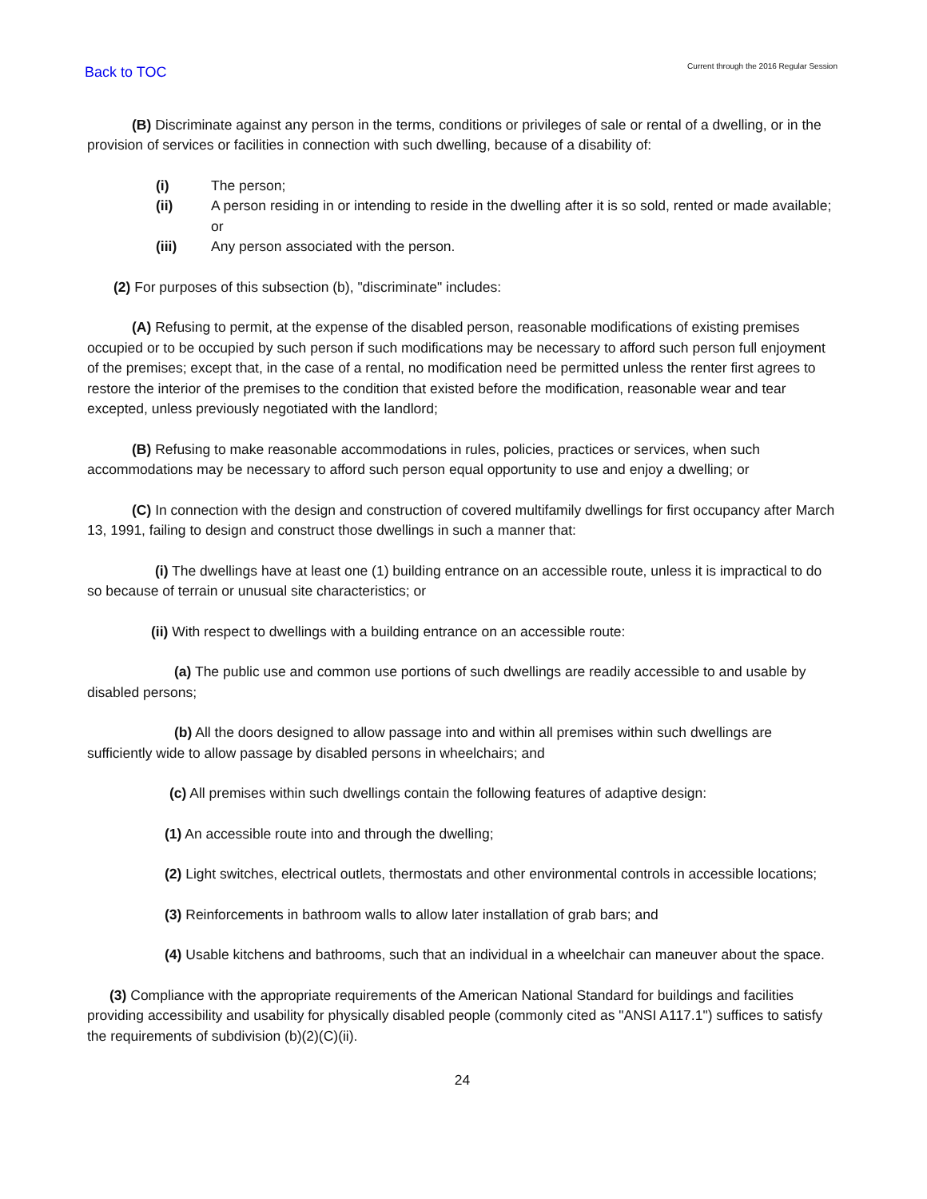Back to TOC Current through the 2016 Regular Session
(B) Discriminate against any person in the terms, conditions or privileges of sale or rental of a dwelling, or in the provision of services or facilities in connection with such dwelling, because of a disability of:
(i) The person;
(ii) A person residing in or intending to reside in the dwelling after it is so sold, rented or made available; or
(iii) Any person associated with the person.
(2) For purposes of this subsection (b), "discriminate" includes:
(A) Refusing to permit, at the expense of the disabled person, reasonable modifications of existing premises occupied or to be occupied by such person if such modifications may be necessary to afford such person full enjoyment of the premises; except that, in the case of a rental, no modification need be permitted unless the renter first agrees to restore the interior of the premises to the condition that existed before the modification, reasonable wear and tear excepted, unless previously negotiated with the landlord;
(B) Refusing to make reasonable accommodations in rules, policies, practices or services, when such accommodations may be necessary to afford such person equal opportunity to use and enjoy a dwelling; or
(C) In connection with the design and construction of covered multifamily dwellings for first occupancy after March 13, 1991, failing to design and construct those dwellings in such a manner that:
(i) The dwellings have at least one (1) building entrance on an accessible route, unless it is impractical to do so because of terrain or unusual site characteristics; or
(ii) With respect to dwellings with a building entrance on an accessible route:
(a) The public use and common use portions of such dwellings are readily accessible to and usable by disabled persons;
(b) All the doors designed to allow passage into and within all premises within such dwellings are sufficiently wide to allow passage by disabled persons in wheelchairs; and
(c) All premises within such dwellings contain the following features of adaptive design:
(1) An accessible route into and through the dwelling;
(2) Light switches, electrical outlets, thermostats and other environmental controls in accessible locations;
(3) Reinforcements in bathroom walls to allow later installation of grab bars; and
(4) Usable kitchens and bathrooms, such that an individual in a wheelchair can maneuver about the space.
(3) Compliance with the appropriate requirements of the American National Standard for buildings and facilities providing accessibility and usability for physically disabled people (commonly cited as "ANSI A117.1") suffices to satisfy the requirements of subdivision (b)(2)(C)(ii).
24